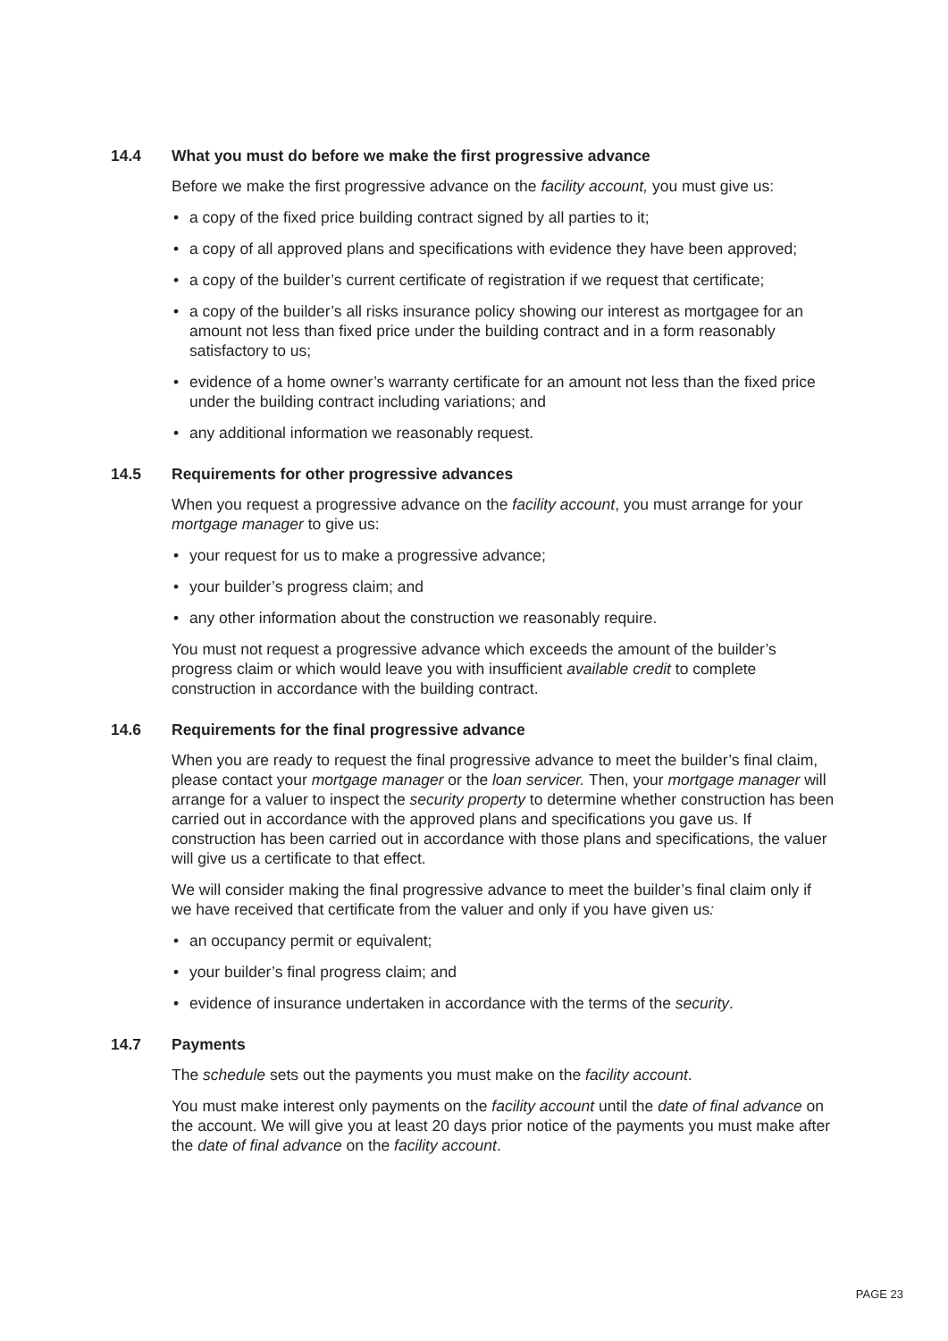14.4 What you must do before we make the first progressive advance
Before we make the first progressive advance on the facility account, you must give us:
• a copy of the fixed price building contract signed by all parties to it;
• a copy of all approved plans and specifications with evidence they have been approved;
• a copy of the builder’s current certificate of registration if we request that certificate;
• a copy of the builder’s all risks insurance policy showing our interest as mortgagee for an amount not less than fixed price under the building contract and in a form reasonably satisfactory to us;
• evidence of a home owner’s warranty certificate for an amount not less than the fixed price under the building contract including variations; and
• any additional information we reasonably request.
14.5 Requirements for other progressive advances
When you request a progressive advance on the facility account, you must arrange for your mortgage manager to give us:
• your request for us to make a progressive advance;
• your builder’s progress claim; and
• any other information about the construction we reasonably require.
You must not request a progressive advance which exceeds the amount of the builder’s progress claim or which would leave you with insufficient available credit to complete construction in accordance with the building contract.
14.6 Requirements for the final progressive advance
When you are ready to request the final progressive advance to meet the builder’s final claim, please contact your mortgage manager or the loan servicer. Then, your mortgage manager will arrange for a valuer to inspect the security property to determine whether construction has been carried out in accordance with the approved plans and specifications you gave us. If construction has been carried out in accordance with those plans and specifications, the valuer will give us a certificate to that effect.
We will consider making the final progressive advance to meet the builder’s final claim only if we have received that certificate from the valuer and only if you have given us:
• an occupancy permit or equivalent;
• your builder’s final progress claim; and
• evidence of insurance undertaken in accordance with the terms of the security.
14.7 Payments
The schedule sets out the payments you must make on the facility account.
You must make interest only payments on the facility account until the date of final advance on the account. We will give you at least 20 days prior notice of the payments you must make after the date of final advance on the facility account.
PAGE 23